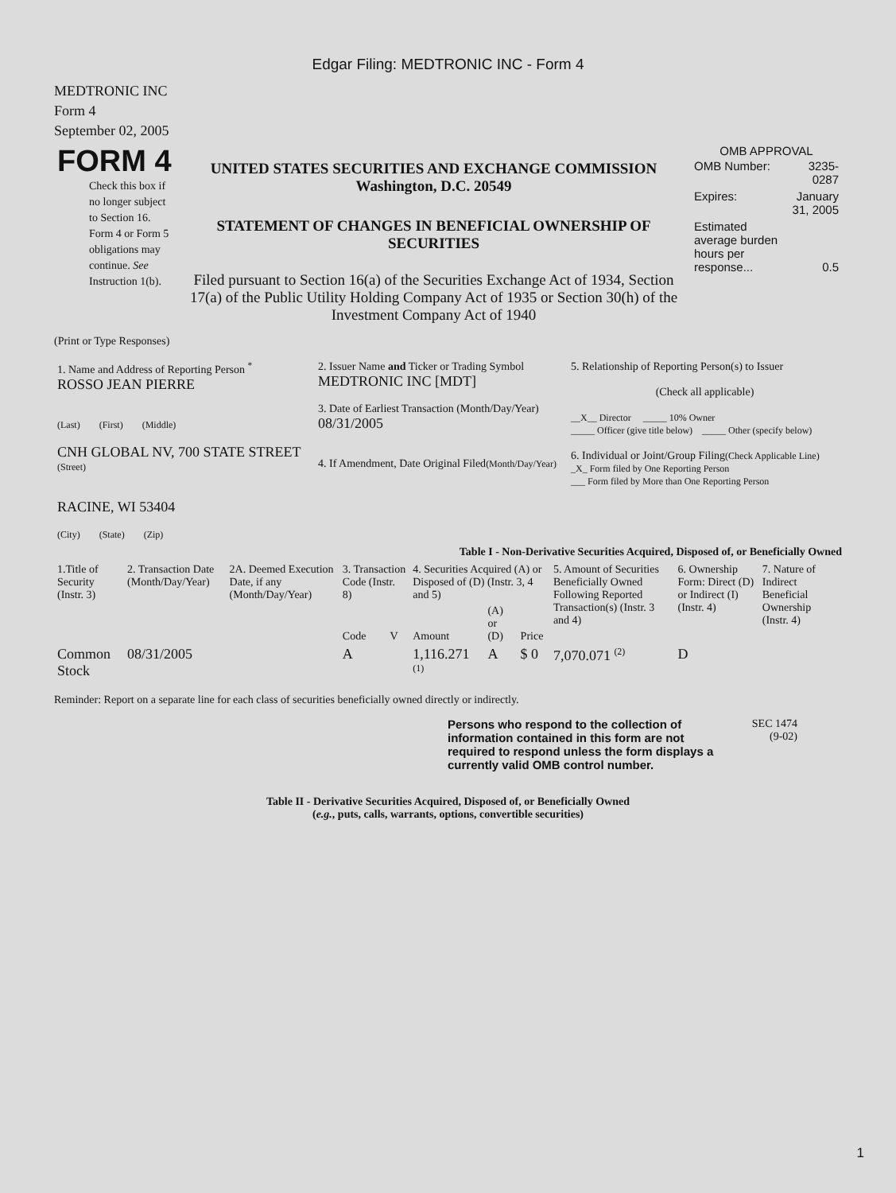Edgar Filing: MEDTRONIC INC - Form 4
MEDTRONIC INC
Form 4
September 02, 2005
FORM 4
Check this box if no longer subject to Section 16. Form 4 or Form 5 obligations may continue. See Instruction 1(b).
UNITED STATES SECURITIES AND EXCHANGE COMMISSION
Washington, D.C. 20549
STATEMENT OF CHANGES IN BENEFICIAL OWNERSHIP OF SECURITIES
Filed pursuant to Section 16(a) of the Securities Exchange Act of 1934, Section 17(a) of the Public Utility Holding Company Act of 1935 or Section 30(h) of the Investment Company Act of 1940
OMB APPROVAL
| OMB Number: | 3235-0287 |
| Expires: | January 31, 2005 |
| Estimated average burden hours per response... | 0.5 |
(Print or Type Responses)
| 1. Name and Address of Reporting Person <sup>*</sup> ROSSO JEAN PIERRE (Last) (First) (Middle) CNH GLOBAL NV, 700 STATE STREET (Street) RACINE, WI 53404 (City) (State) (Zip) | 2. Issuer Name and Ticker or Trading Symbol MEDTRONIC INC [MDT] 3. Date of Earliest Transaction (Month/Day/Year) 08/31/2005 4. If Amendment, Date Original Filed (Month/Day/Year) | 5. Relationship of Reporting Person(s) to Issuer (Check all applicable) __X__ Director _____ 10% Owner _____ Officer (give title below) _____ Other (specify below) 6. Individual or Joint/Group Filing (Check Applicable Line) _X_ Form filed by One Reporting Person ___ Form filed by More than One Reporting Person |
Table I - Non-Derivative Securities Acquired, Disposed of, or Beneficially Owned
| 1.Title of Security (Instr. 3) | 2. Transaction Date (Month/Day/Year) | 2A. Deemed Execution Date, if any (Month/Day/Year) | 3. Transaction Code (Instr. 8) | | 4. Securities Acquired (A) or Disposed of (D) (Instr. 3, 4 and 5) | | | 5. Amount of Securities Beneficially Owned Following Reported Transaction(s) (Instr. 3 and 4) | 6. Ownership Form: Direct (D) or Indirect (I) (Instr. 4) | 7. Nature of Indirect Beneficial Ownership (Instr. 4) |
| --- | --- | --- | --- | --- | --- | --- | --- | --- | --- | --- |
| | | | Code | V | Amount | (A) or (D) | Price | | | |
| Common Stock | 08/31/2005 | | A | | 1,116.271 <sup>(1)</sup> | A | $ 0 | 7,070.071 <sup>(2)</sup> | D | |
Reminder: Report on a separate line for each class of securities beneficially owned directly or indirectly.
Persons who respond to the collection of information contained in this form are not required to respond unless the form displays a currently valid OMB control number.
SEC 1474
(9-02)
Table II - Derivative Securities Acquired, Disposed of, or Beneficially Owned
(e.g., puts, calls, warrants, options, convertible securities)
1